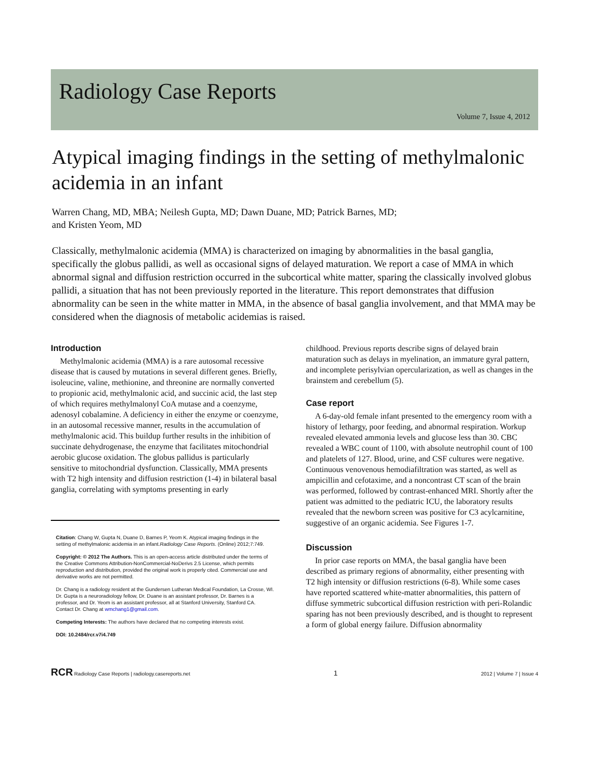Radiology Case Reports
Volume 7, Issue 4, 2012
Atypical imaging findings in the setting of methylmalonic acidemia in an infant
Warren Chang, MD, MBA; Neilesh Gupta, MD; Dawn Duane, MD; Patrick Barnes, MD;
and Kristen Yeom, MD
Classically, methylmalonic acidemia (MMA) is characterized on imaging by abnormalities in the basal ganglia, specifically the globus pallidi, as well as occasional signs of delayed maturation. We report a case of MMA in which abnormal signal and diffusion restriction occurred in the subcortical white matter, sparing the classically involved globus pallidi, a situation that has not been previously reported in the literature. This report demonstrates that diffusion abnormality can be seen in the white matter in MMA, in the absence of basal ganglia involvement, and that MMA may be considered when the diagnosis of metabolic acidemias is raised.
Introduction
Methylmalonic acidemia (MMA) is a rare autosomal recessive disease that is caused by mutations in several different genes. Briefly, isoleucine, valine, methionine, and threonine are normally converted to propionic acid, methylmalonic acid, and succinic acid, the last step of which requires methylmalonyl CoA mutase and a coenzyme, adenosyl cobalamine. A deficiency in either the enzyme or coenzyme, in an autosomal recessive manner, results in the accumulation of methylmalonic acid. This buildup further results in the inhibition of succinate dehydrogenase, the enzyme that facilitates mitochondrial aerobic glucose oxidation. The globus pallidus is particularly sensitive to mitochondrial dysfunction. Classically, MMA presents with T2 high intensity and diffusion restriction (1-4) in bilateral basal ganglia, correlating with symptoms presenting in early
Citation: Chang W, Gupta N, Duane D, Barnes P, Yeom K. Atypical imaging findings in the setting of methylmalonic acidemia in an infant.Radiology Case Reports. (Online) 2012;7:749.
Copyright: © 2012 The Authors. This is an open-access article distributed under the terms of the Creative Commons Attribution-NonCommercial-NoDerivs 2.5 License, which permits reproduction and distribution, provided the original work is properly cited. Commercial use and derivative works are not permitted.
Dr. Chang is a radiology resident at the Gundersen Lutheran Medical Foundation, La Crosse, WI. Dr. Gupta is a neuroradiology fellow, Dr. Duane is an assistant professor, Dr. Barnes is a professor, and Dr. Yeom is an assistant professor, all at Stanford University, Stanford CA. Contact Dr. Chang at wmchang1@gmail.com.
Competing Interests: The authors have declared that no competing interests exist.
DOI: 10.2484/rcr.v7i4.749
childhood. Previous reports describe signs of delayed brain maturation such as delays in myelination, an immature gyral pattern, and incomplete perisylvian opercularization, as well as changes in the brainstem and cerebellum (5).
Case report
A 6-day-old female infant presented to the emergency room with a history of lethargy, poor feeding, and abnormal respiration. Workup revealed elevated ammonia levels and glucose less than 30. CBC revealed a WBC count of 1100, with absolute neutrophil count of 100 and platelets of 127. Blood, urine, and CSF cultures were negative. Continuous venovenous hemodiafiltration was started, as well as ampicillin and cefotaxime, and a noncontrast CT scan of the brain was performed, followed by contrast-enhanced MRI. Shortly after the patient was admitted to the pediatric ICU, the laboratory results revealed that the newborn screen was positive for C3 acylcarnitine, suggestive of an organic acidemia. See Figures 1-7.
Discussion
In prior case reports on MMA, the basal ganglia have been described as primary regions of abnormality, either presenting with T2 high intensity or diffusion restrictions (6-8). While some cases have reported scattered white-matter abnormalities, this pattern of diffuse symmetric subcortical diffusion restriction with peri-Rolandic sparing has not been previously described, and is thought to represent a form of global energy failure. Diffusion abnormality
RCR Radiology Case Reports | radiology.casereports.net 1 2012 | Volume 7 | Issue 4